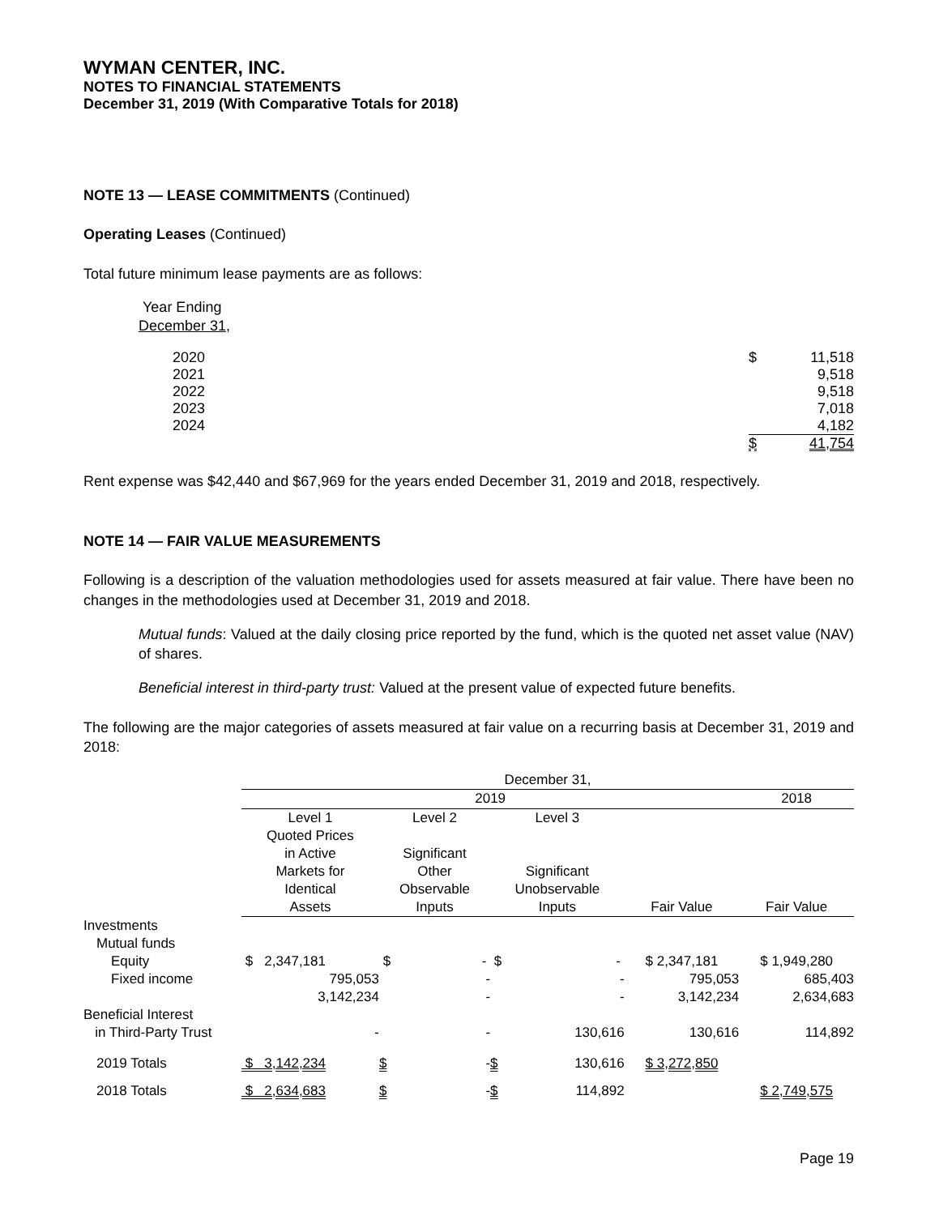WYMAN CENTER, INC.
NOTES TO FINANCIAL STATEMENTS
December 31, 2019 (With Comparative Totals for 2018)
NOTE 13 — LEASE COMMITMENTS (Continued)
Operating Leases (Continued)
Total future minimum lease payments are as follows:
| Year Ending December 31, | | |
| 2020 | $ | 11,518 |
| 2021 | | 9,518 |
| 2022 | | 9,518 |
| 2023 | | 7,018 |
| 2024 | | 4,182 |
| | $ | 41,754 |
Rent expense was $42,440 and $67,969 for the years ended December 31, 2019 and 2018, respectively.
NOTE 14 — FAIR VALUE MEASUREMENTS
Following is a description of the valuation methodologies used for assets measured at fair value. There have been no changes in the methodologies used at December 31, 2019 and 2018.
Mutual funds: Valued at the daily closing price reported by the fund, which is the quoted net asset value (NAV) of shares.
Beneficial interest in third-party trust: Valued at the present value of expected future benefits.
The following are the major categories of assets measured at fair value on a recurring basis at December 31, 2019 and 2018:
| | December 31, | | | | |
| --- | --- | --- | --- | --- | --- |
| | 2019 | | | | 2018 |
| | Level 1 Quoted Prices in Active Markets for Identical Assets | Level 2 Significant Other Observable Inputs | Level 3 Significant Unobservable Inputs | Fair Value | Fair Value |
| Investments | | | | | |
| Mutual funds | | | | | |
| Equity | $ 2,347,181 | $ - | $ - | $ 2,347,181 | $ 1,949,280 |
| Fixed income | 795,053 | - | - | 795,053 | 685,403 |
| | 3,142,234 | - | - | 3,142,234 | 2,634,683 |
| Beneficial Interest in Third-Party Trust | - | - | 130,616 | 130,616 | 114,892 |
| 2019 Totals | $ 3,142,234 | $ - | $ 130,616 | $ 3,272,850 | |
| 2018 Totals | $ 2,634,683 | $ - | $ 114,892 | | $ 2,749,575 |
Page 19